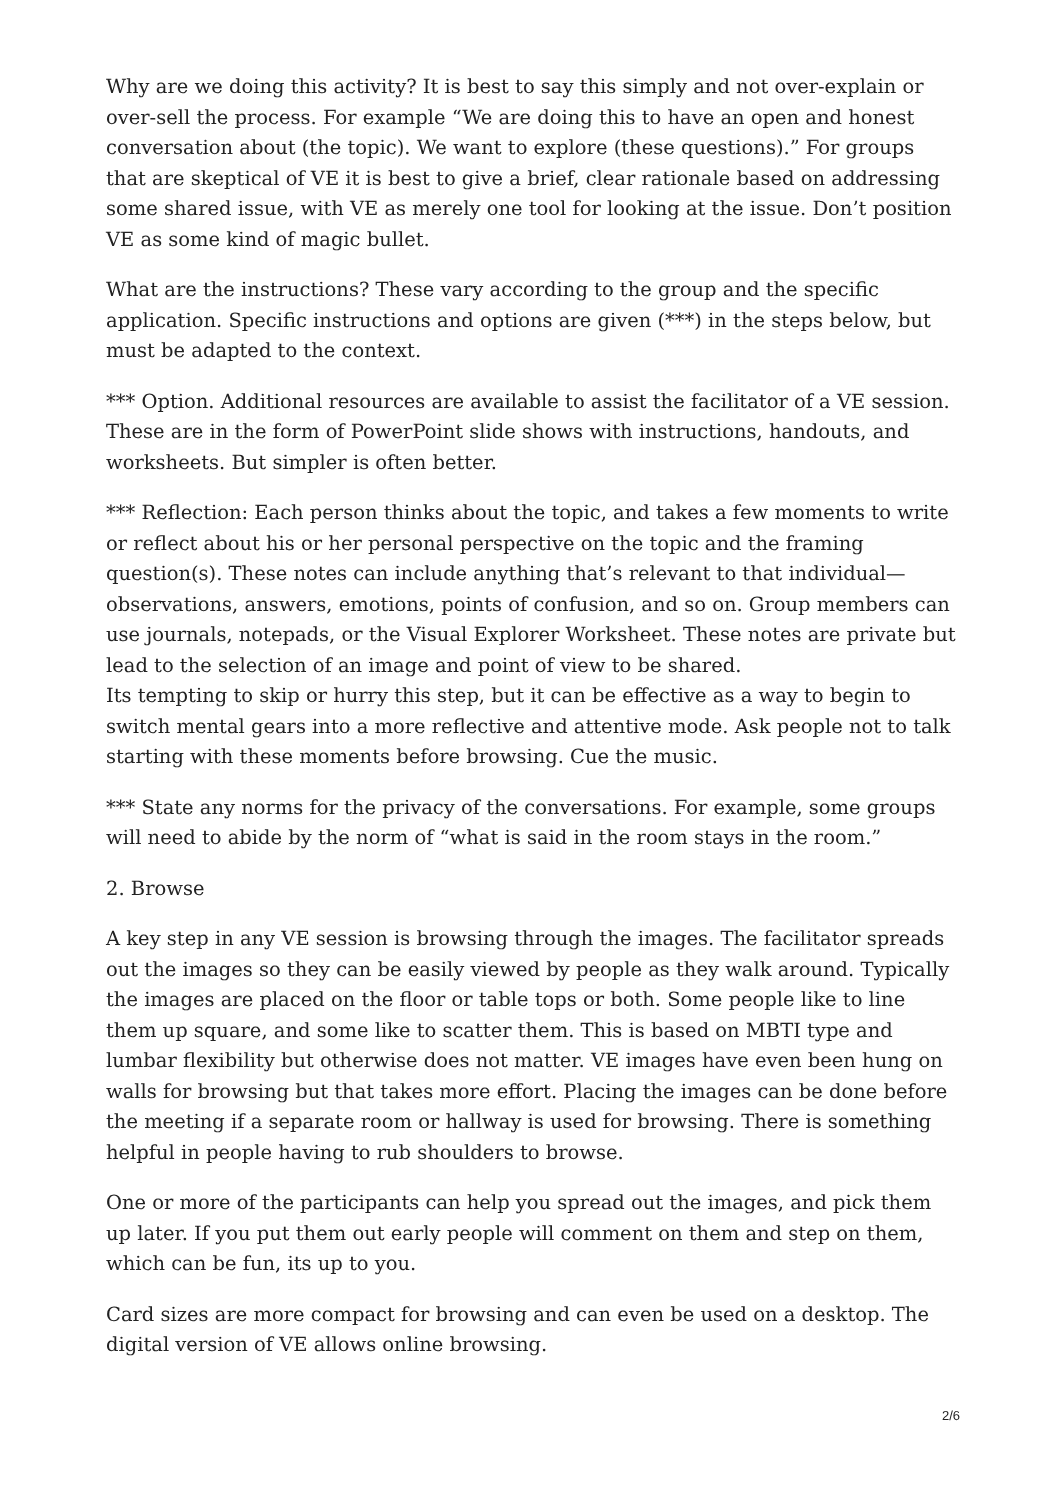Why are we doing this activity? It is best to say this simply and not over-explain or over-sell the process. For example “We are doing this to have an open and honest conversation about (the topic). We want to explore (these questions).” For groups that are skeptical of VE it is best to give a brief, clear rationale based on addressing some shared issue, with VE as merely one tool for looking at the issue. Don’t position VE as some kind of magic bullet.
What are the instructions? These vary according to the group and the specific application. Specific instructions and options are given (***) in the steps below, but must be adapted to the context.
*** Option. Additional resources are available to assist the facilitator of a VE session. These are in the form of PowerPoint slide shows with instructions, handouts, and worksheets. But simpler is often better.
*** Reflection: Each person thinks about the topic, and takes a few moments to write or reflect about his or her personal perspective on the topic and the framing question(s). These notes can include anything that’s relevant to that individual—observations, answers, emotions, points of confusion, and so on. Group members can use journals, notepads, or the Visual Explorer Worksheet. These notes are private but lead to the selection of an image and point of view to be shared.
Its tempting to skip or hurry this step, but it can be effective as a way to begin to switch mental gears into a more reflective and attentive mode. Ask people not to talk starting with these moments before browsing. Cue the music.
*** State any norms for the privacy of the conversations. For example, some groups will need to abide by the norm of “what is said in the room stays in the room.”
2. Browse
A key step in any VE session is browsing through the images. The facilitator spreads out the images so they can be easily viewed by people as they walk around. Typically the images are placed on the floor or table tops or both. Some people like to line them up square, and some like to scatter them. This is based on MBTI type and lumbar flexibility but otherwise does not matter. VE images have even been hung on walls for browsing but that takes more effort. Placing the images can be done before the meeting if a separate room or hallway is used for browsing. There is something helpful in people having to rub shoulders to browse.
One or more of the participants can help you spread out the images, and pick them up later. If you put them out early people will comment on them and step on them, which can be fun, its up to you.
Card sizes are more compact for browsing and can even be used on a desktop. The digital version of VE allows online browsing.
2/6